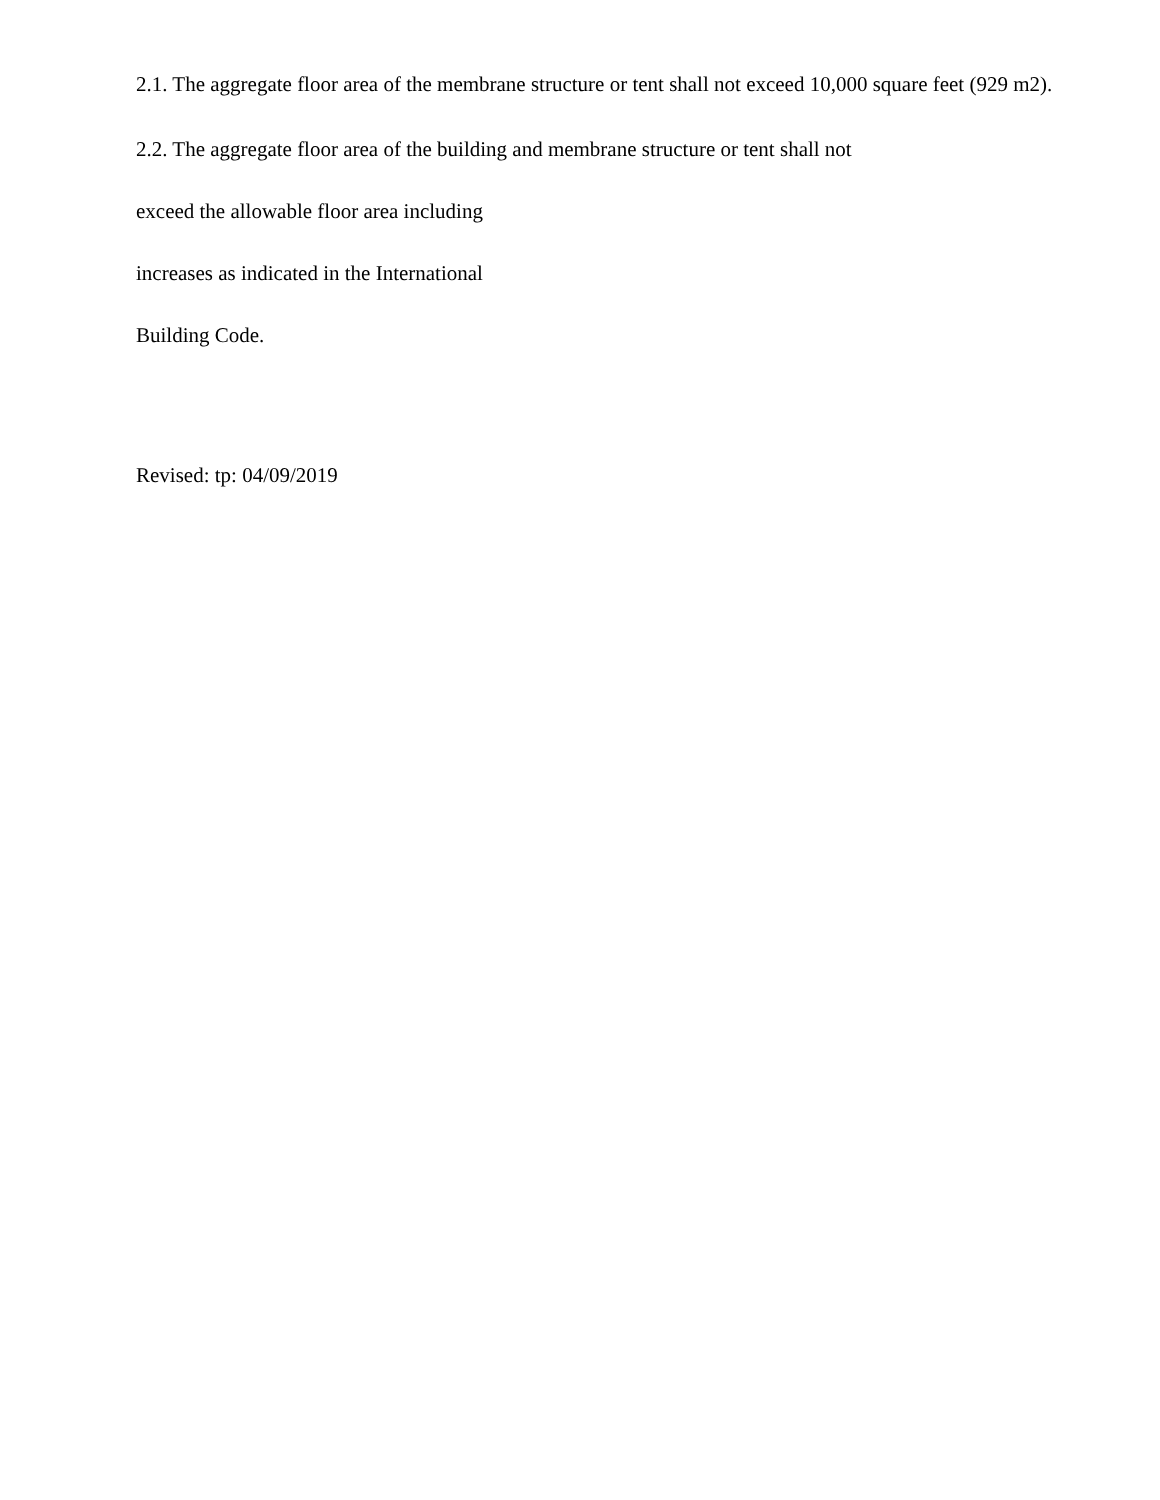2.1. The aggregate floor area of the membrane structure or tent shall not exceed 10,000 square feet (929 m2).
2.2. The aggregate floor area of the building and membrane structure or tent shall not
exceed the allowable floor area including
increases as indicated in the International
Building Code.
Revised: tp: 04/09/2019